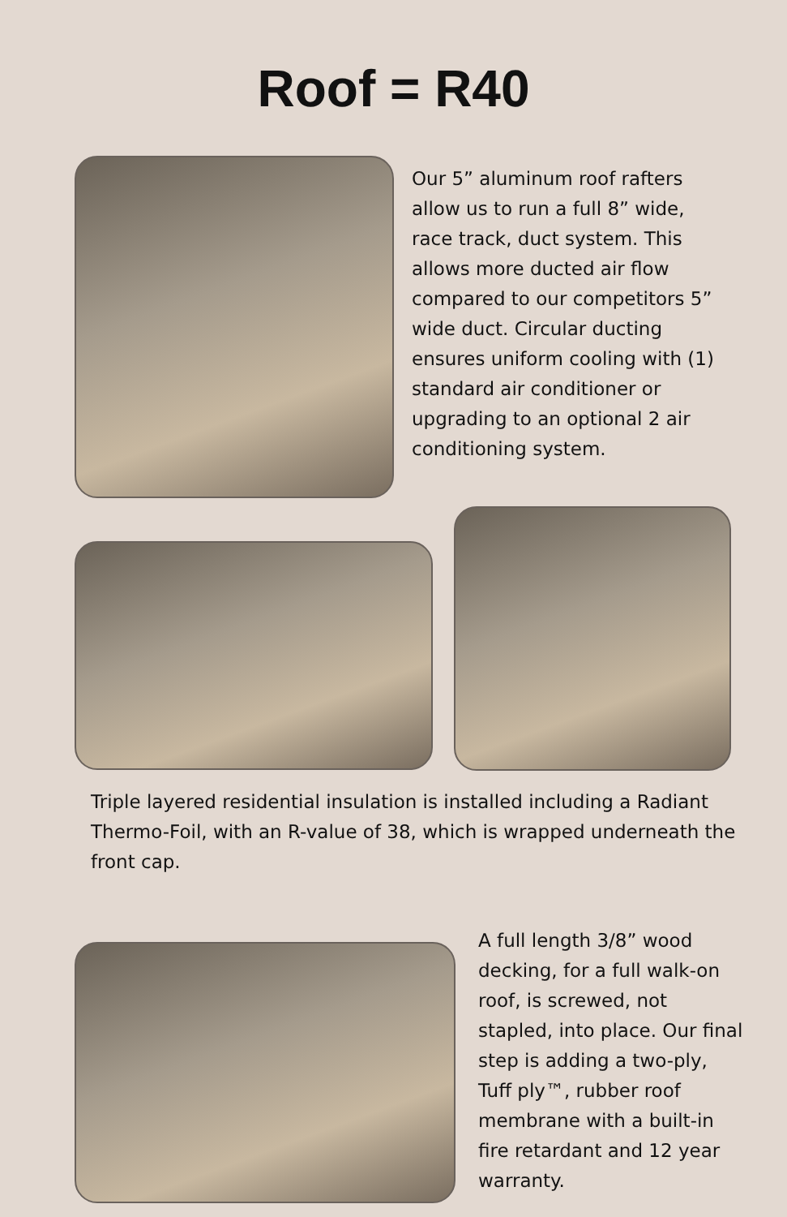Roof = R40
Our 5” aluminum roof rafters allow us to run a full 8” wide, race track, duct system. This allows more ducted air flow compared to our competitors 5” wide duct. Circular ducting ensures uniform cooling with (1) standard air conditioner or upgrading to an optional 2 air conditioning system.
Triple layered residential insulation is installed including a Radiant Thermo-Foil, with an R-value of 38, which is wrapped underneath the front cap.
A full length 3/8” wood decking, for a full walk-on roof, is screwed, not stapled, into place. Our final step is adding a two-ply, Tuff ply™, rubber roof membrane with a built-in fire retardant and 12 year warranty.